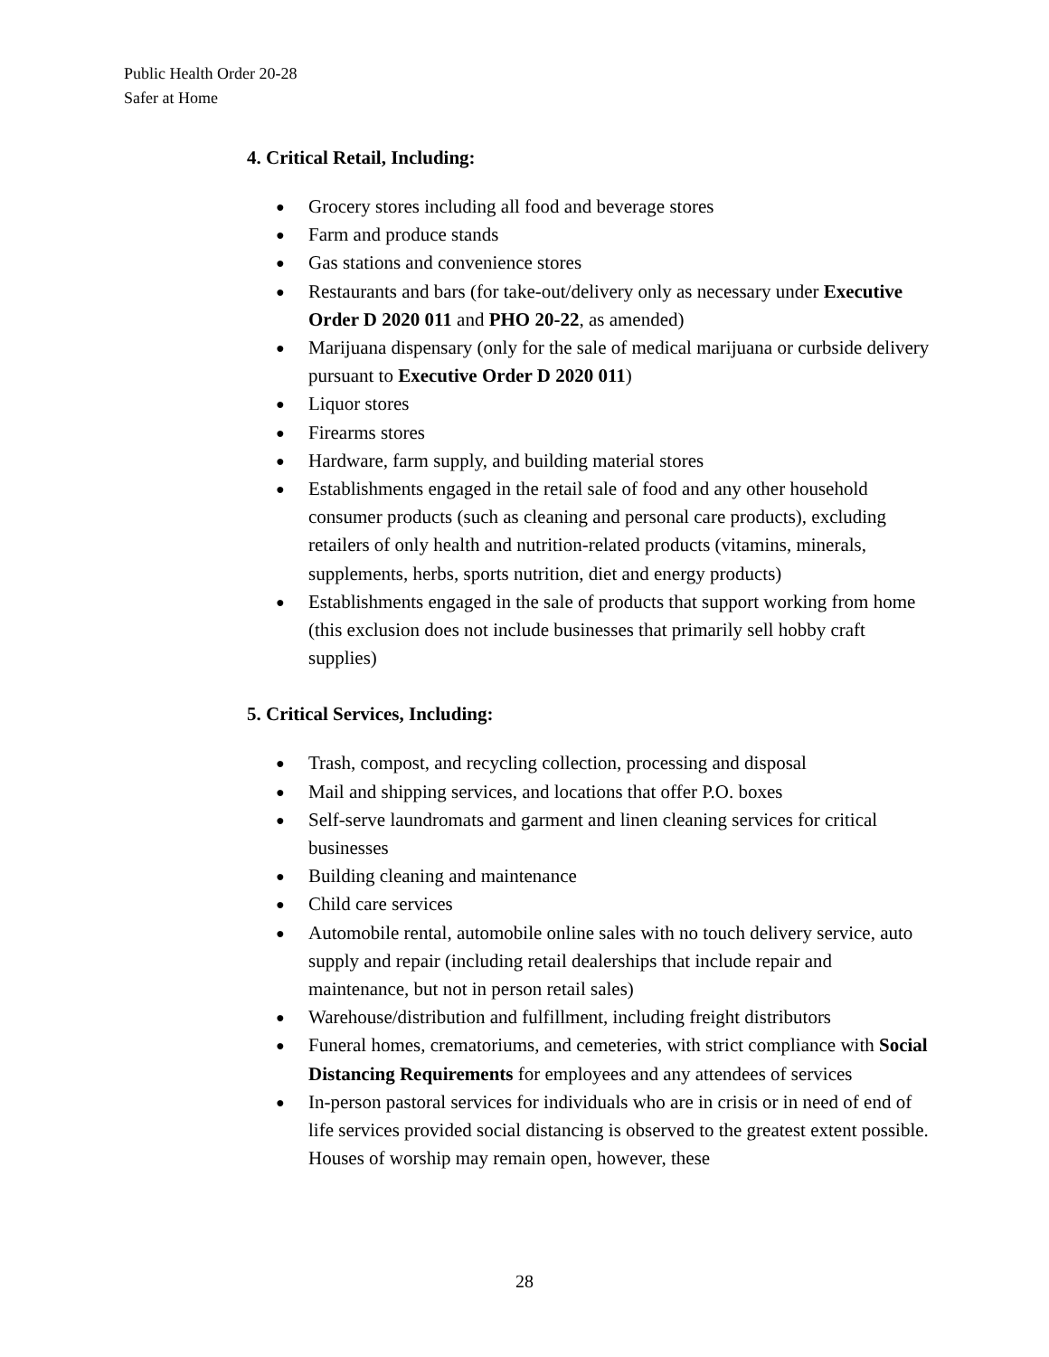Public Health Order 20-28
Safer at Home
4. Critical Retail, Including:
● Grocery stores including all food and beverage stores
● Farm and produce stands
● Gas stations and convenience stores
● Restaurants and bars (for take-out/delivery only as necessary under Executive Order D 2020 011 and PHO 20-22, as amended)
● Marijuana dispensary (only for the sale of medical marijuana or curbside delivery pursuant to Executive Order D 2020 011)
● Liquor stores
● Firearms stores
● Hardware, farm supply, and building material stores
● Establishments engaged in the retail sale of food and any other household consumer products (such as cleaning and personal care products), excluding retailers of only health and nutrition-related products (vitamins, minerals, supplements, herbs, sports nutrition, diet and energy products)
● Establishments engaged in the sale of products that support working from home (this exclusion does not include businesses that primarily sell hobby craft supplies)
5. Critical Services, Including:
● Trash, compost, and recycling collection, processing and disposal
● Mail and shipping services, and locations that offer P.O. boxes
● Self-serve laundromats and garment and linen cleaning services for critical businesses
● Building cleaning and maintenance
● Child care services
● Automobile rental, automobile online sales with no touch delivery service, auto supply and repair (including retail dealerships that include repair and maintenance, but not in person retail sales)
● Warehouse/distribution and fulfillment, including freight distributors
● Funeral homes, crematoriums, and cemeteries, with strict compliance with Social Distancing Requirements for employees and any attendees of services
● In-person pastoral services for individuals who are in crisis or in need of end of life services provided social distancing is observed to the greatest extent possible. Houses of worship may remain open, however, these
28